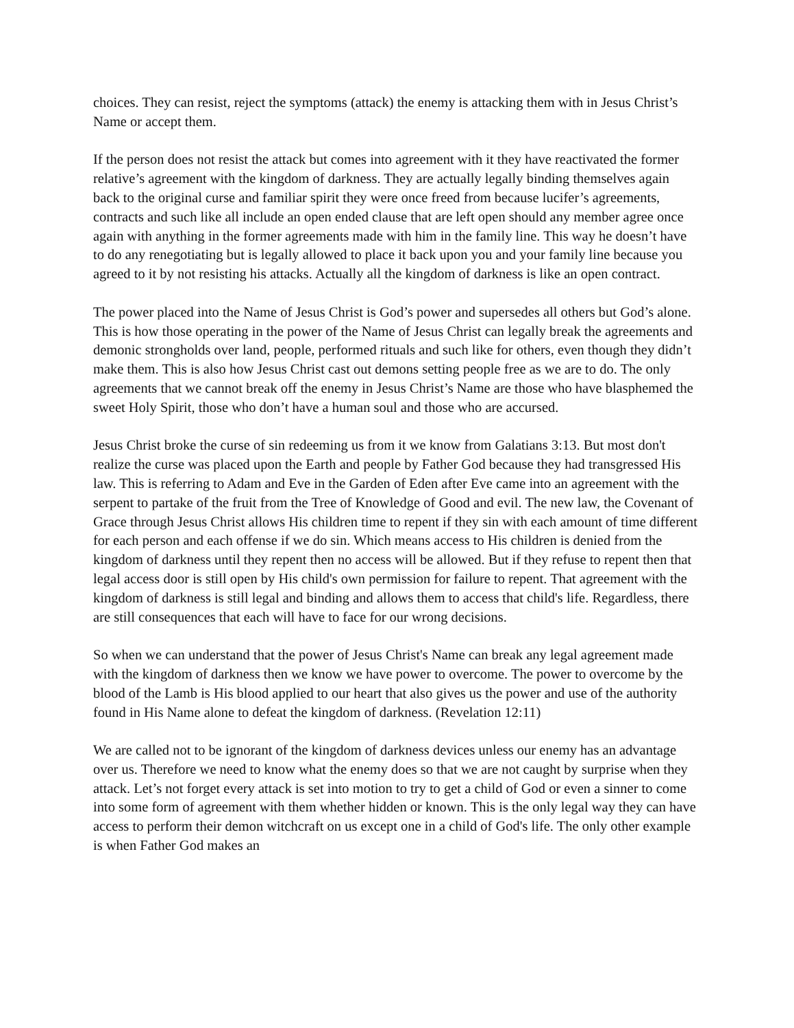choices. They can resist, reject the symptoms (attack) the enemy is attacking them with in Jesus Christ’s Name or accept them.
If the person does not resist the attack but comes into agreement with it they have reactivated the former relative’s agreement with the kingdom of darkness. They are actually legally binding themselves again back to the original curse and familiar spirit they were once freed from because lucifer’s agreements, contracts and such like all include an open ended clause that are left open should any member agree once again with anything in the former agreements made with him in the family line. This way he doesn’t have to do any renegotiating but is legally allowed to place it back upon you and your family line because you agreed to it by not resisting his attacks. Actually all the kingdom of darkness is like an open contract.
The power placed into the Name of Jesus Christ is God’s power and supersedes all others but God’s alone. This is how those operating in the power of the Name of Jesus Christ can legally break the agreements and demonic strongholds over land, people, performed rituals and such like for others, even though they didn’t make them. This is also how Jesus Christ cast out demons setting people free as we are to do. The only agreements that we cannot break off the enemy in Jesus Christ’s Name are those who have blasphemed the sweet Holy Spirit, those who don’t have a human soul and those who are accursed.
Jesus Christ broke the curse of sin redeeming us from it we know from Galatians 3:13. But most don't realize the curse was placed upon the Earth and people by Father God because they had transgressed His law. This is referring to Adam and Eve in the Garden of Eden after Eve came into an agreement with the serpent to partake of the fruit from the Tree of Knowledge of Good and evil. The new law, the Covenant of Grace through Jesus Christ allows His children time to repent if they sin with each amount of time different for each person and each offense if we do sin. Which means access to His children is denied from the kingdom of darkness until they repent then no access will be allowed. But if they refuse to repent then that legal access door is still open by His child's own permission for failure to repent. That agreement with the kingdom of darkness is still legal and binding and allows them to access that child's life. Regardless, there are still consequences that each will have to face for our wrong decisions.
So when we can understand that the power of Jesus Christ's Name can break any legal agreement made with the kingdom of darkness then we know we have power to overcome. The power to overcome by the blood of the Lamb is His blood applied to our heart that also gives us the power and use of the authority found in His Name alone to defeat the kingdom of darkness. (Revelation 12:11)
We are called not to be ignorant of the kingdom of darkness devices unless our enemy has an advantage over us. Therefore we need to know what the enemy does so that we are not caught by surprise when they attack. Let’s not forget every attack is set into motion to try to get a child of God or even a sinner to come into some form of agreement with them whether hidden or known. This is the only legal way they can have access to perform their demon witchcraft on us except one in a child of God's life. The only other example is when Father God makes an